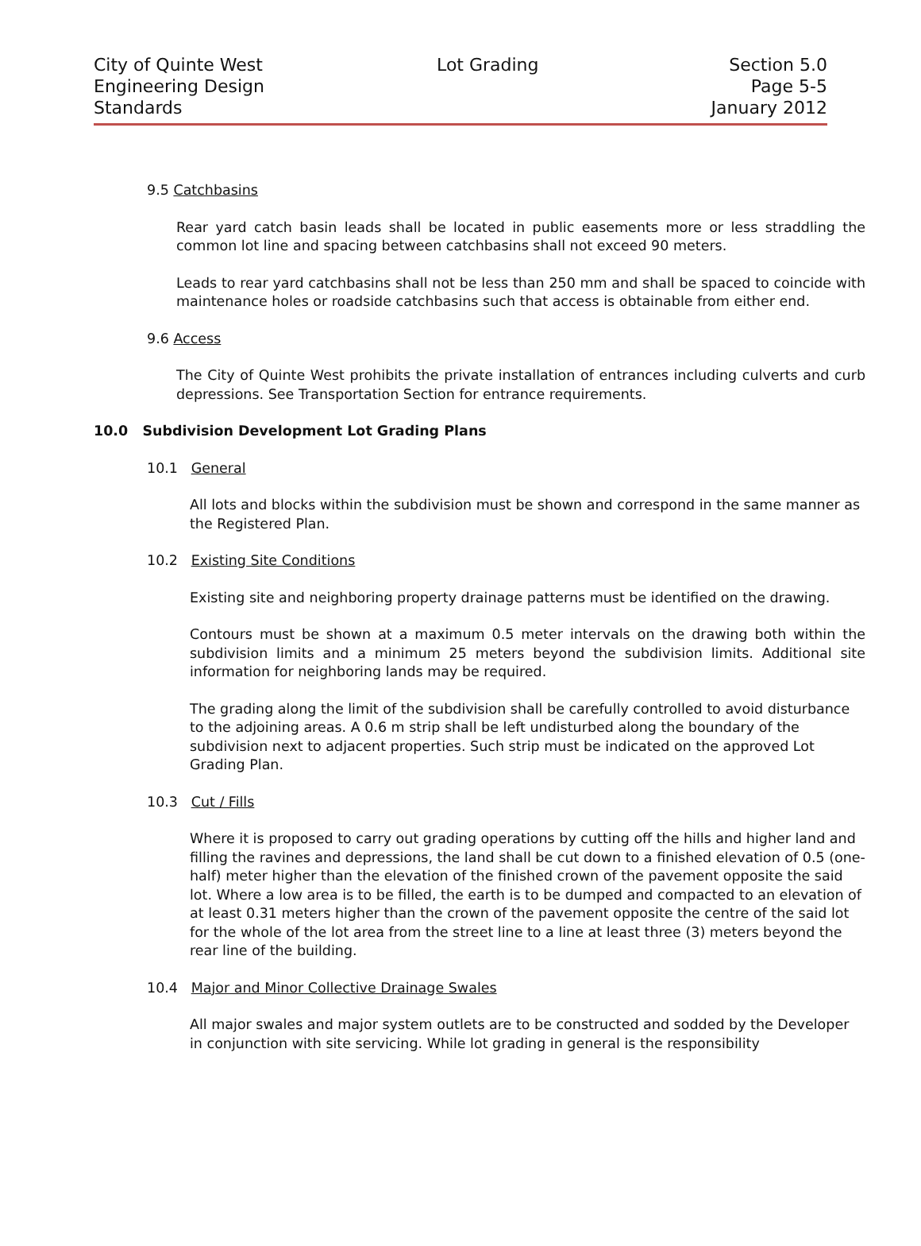City of Quinte West
Engineering Design
Standards
Lot Grading Section 5.0
Page 5-5
January 2012
9.5 Catchbasins
Rear yard catch basin leads shall be located in public easements more or less straddling the common lot line and spacing between catchbasins shall not exceed 90 meters.
Leads to rear yard catchbasins shall not be less than 250 mm and shall be spaced to coincide with maintenance holes or roadside catchbasins such that access is obtainable from either end.
9.6 Access
The City of Quinte West prohibits the private installation of entrances including culverts and curb depressions. See Transportation Section for entrance requirements.
10.0 Subdivision Development Lot Grading Plans
10.1 General
All lots and blocks within the subdivision must be shown and correspond in the same manner as the Registered Plan.
10.2 Existing Site Conditions
Existing site and neighboring property drainage patterns must be identified on the drawing.
Contours must be shown at a maximum 0.5 meter intervals on the drawing both within the subdivision limits and a minimum 25 meters beyond the subdivision limits. Additional site information for neighboring lands may be required.
The grading along the limit of the subdivision shall be carefully controlled to avoid disturbance to the adjoining areas. A 0.6 m strip shall be left undisturbed along the boundary of the subdivision next to adjacent properties. Such strip must be indicated on the approved Lot Grading Plan.
10.3 Cut / Fills
Where it is proposed to carry out grading operations by cutting off the hills and higher land and filling the ravines and depressions, the land shall be cut down to a finished elevation of 0.5 (one-half) meter higher than the elevation of the finished crown of the pavement opposite the said lot. Where a low area is to be filled, the earth is to be dumped and compacted to an elevation of at least 0.31 meters higher than the crown of the pavement opposite the centre of the said lot for the whole of the lot area from the street line to a line at least three (3) meters beyond the rear line of the building.
10.4 Major and Minor Collective Drainage Swales
All major swales and major system outlets are to be constructed and sodded by the Developer in conjunction with site servicing. While lot grading in general is the responsibility